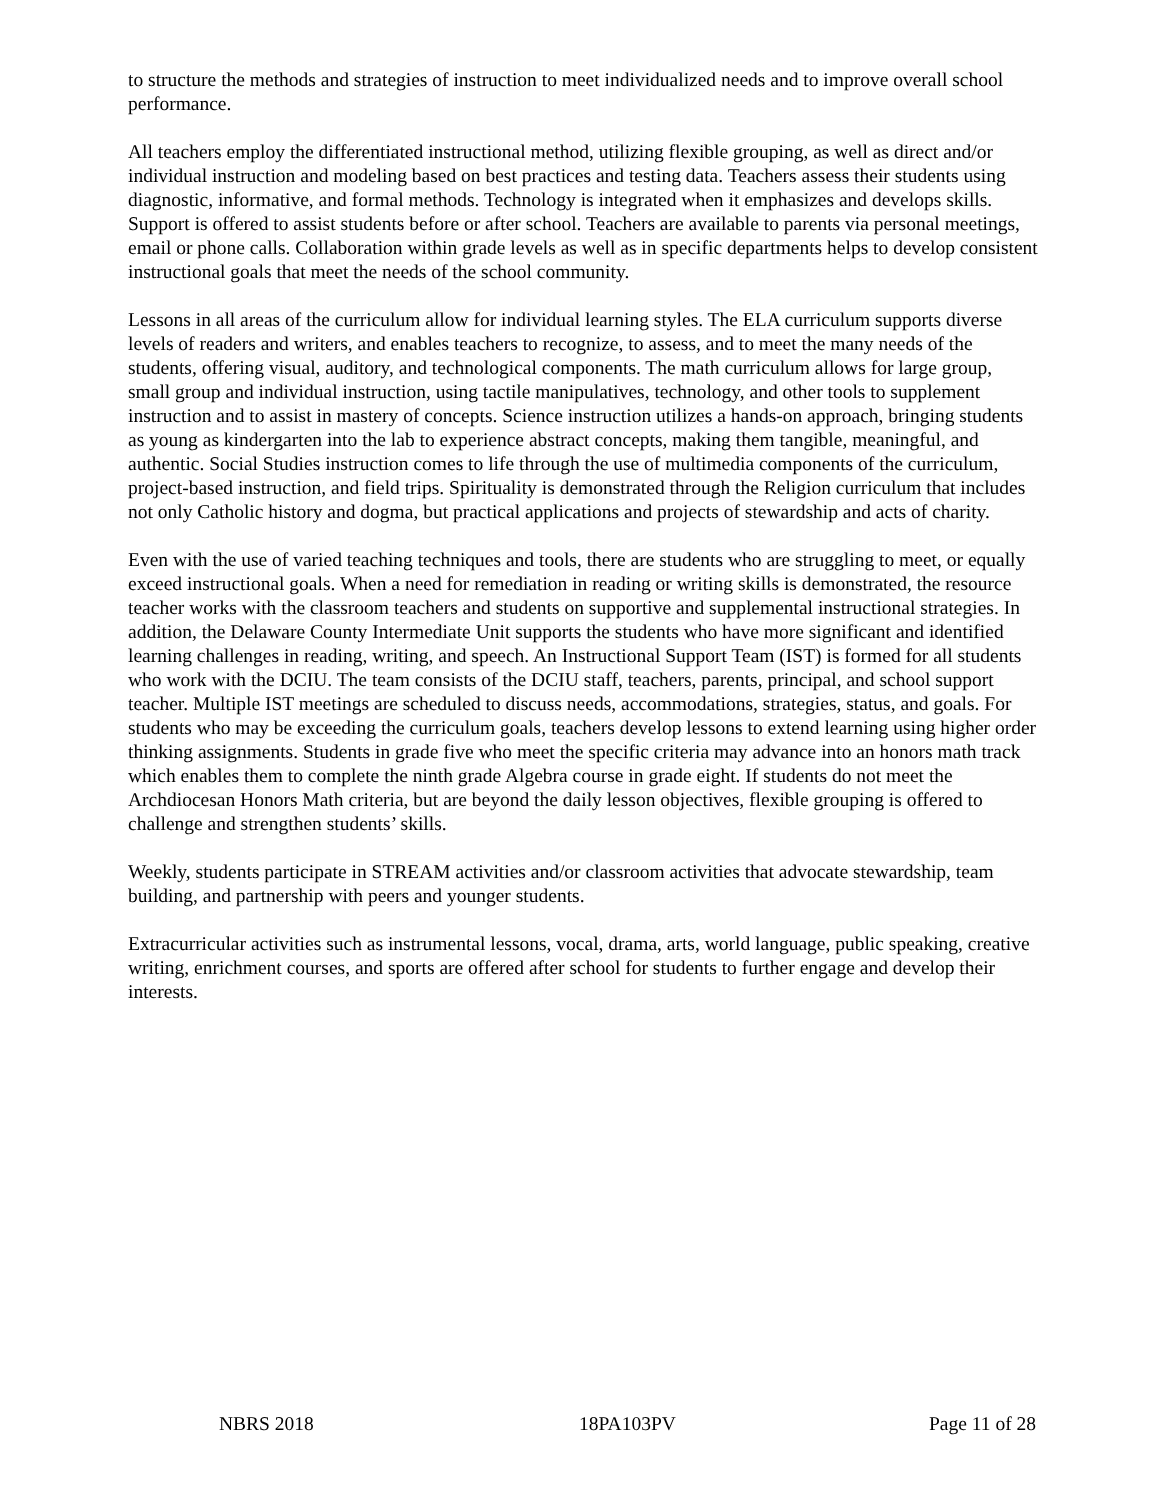to structure the methods and strategies of instruction to meet individualized needs and to improve overall school performance.
All teachers employ the differentiated instructional method, utilizing flexible grouping, as well as direct and/or individual instruction and modeling based on best practices and testing data. Teachers assess their students using diagnostic, informative, and formal methods. Technology is integrated when it emphasizes and develops skills. Support is offered to assist students before or after school. Teachers are available to parents via personal meetings, email or phone calls. Collaboration within grade levels as well as in specific departments helps to develop consistent instructional goals that meet the needs of the school community.
Lessons in all areas of the curriculum allow for individual learning styles. The ELA curriculum supports diverse levels of readers and writers, and enables teachers to recognize, to assess, and to meet the many needs of the students, offering visual, auditory, and technological components. The math curriculum allows for large group, small group and individual instruction, using tactile manipulatives, technology, and other tools to supplement instruction and to assist in mastery of concepts. Science instruction utilizes a hands-on approach, bringing students as young as kindergarten into the lab to experience abstract concepts, making them tangible, meaningful, and authentic. Social Studies instruction comes to life through the use of multimedia components of the curriculum, project-based instruction, and field trips. Spirituality is demonstrated through the Religion curriculum that includes not only Catholic history and dogma, but practical applications and projects of stewardship and acts of charity.
Even with the use of varied teaching techniques and tools, there are students who are struggling to meet, or equally exceed instructional goals. When a need for remediation in reading or writing skills is demonstrated, the resource teacher works with the classroom teachers and students on supportive and supplemental instructional strategies. In addition, the Delaware County Intermediate Unit supports the students who have more significant and identified learning challenges in reading, writing, and speech. An Instructional Support Team (IST) is formed for all students who work with the DCIU. The team consists of the DCIU staff, teachers, parents, principal, and school support teacher. Multiple IST meetings are scheduled to discuss needs, accommodations, strategies, status, and goals. For students who may be exceeding the curriculum goals, teachers develop lessons to extend learning using higher order thinking assignments. Students in grade five who meet the specific criteria may advance into an honors math track which enables them to complete the ninth grade Algebra course in grade eight. If students do not meet the Archdiocesan Honors Math criteria, but are beyond the daily lesson objectives, flexible grouping is offered to challenge and strengthen students’ skills.
Weekly, students participate in STREAM activities and/or classroom activities that advocate stewardship, team building, and partnership with peers and younger students.
Extracurricular activities such as instrumental lessons, vocal, drama, arts, world language, public speaking, creative writing, enrichment courses, and sports are offered after school for students to further engage and develop their interests.
NBRS 2018 18PA103PV Page 11 of 28